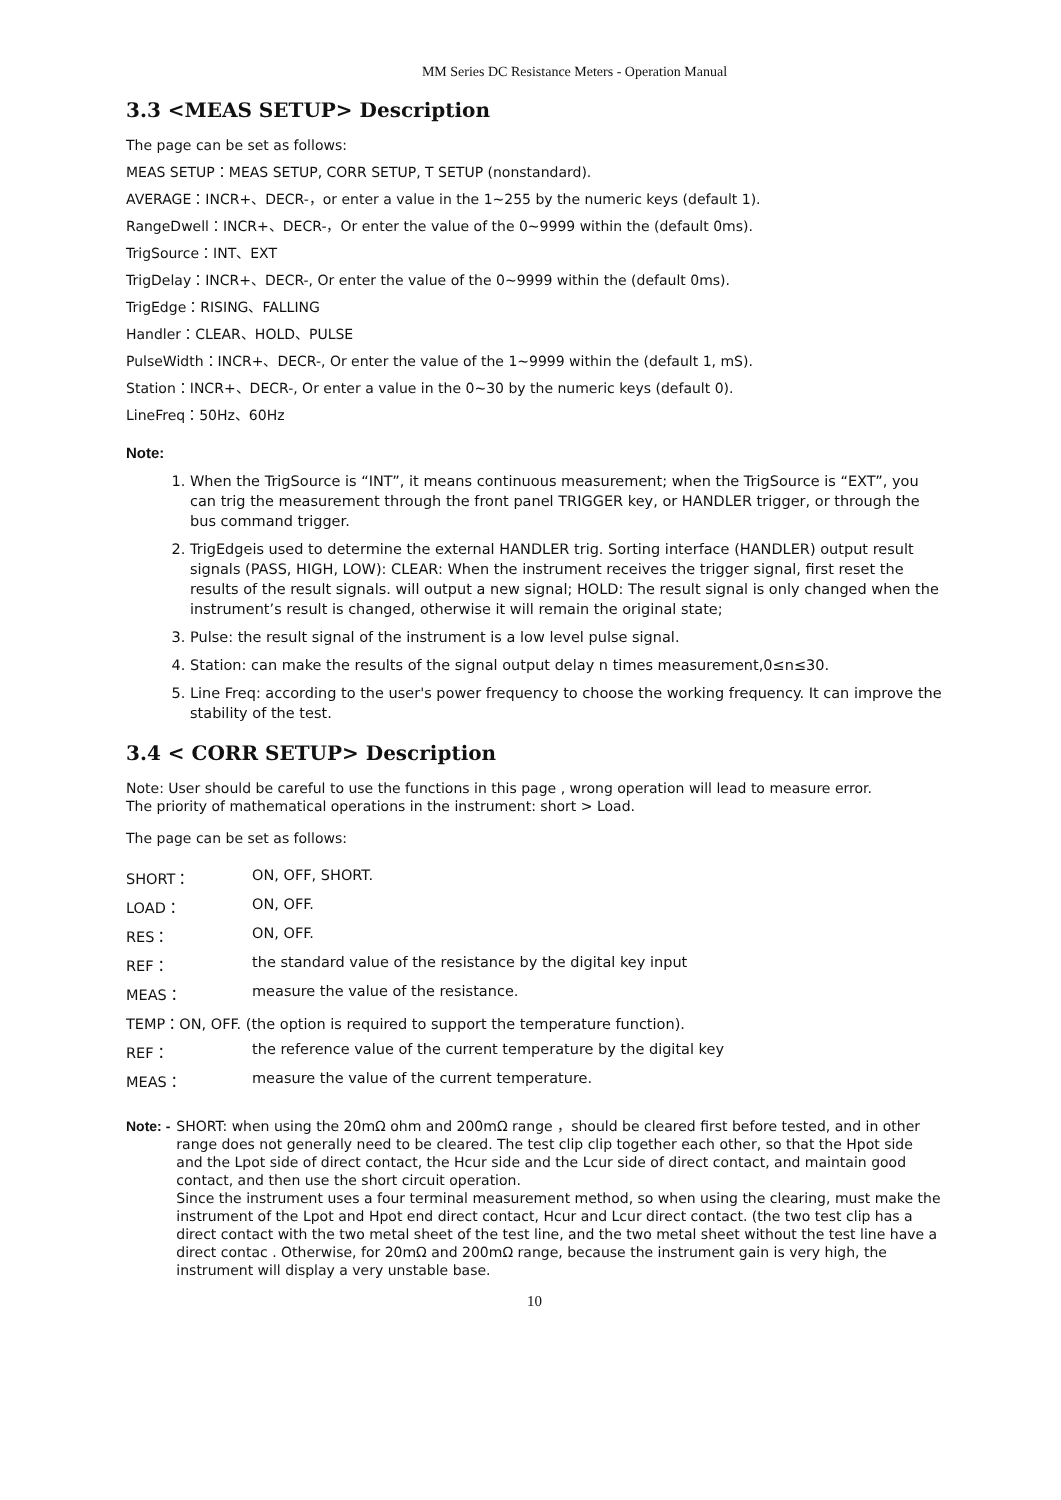MM Series DC Resistance Meters - Operation Manual
3.3 <MEAS SETUP> Description
The page can be set as follows:
MEAS SETUP：MEAS SETUP, CORR SETUP, T SETUP (nonstandard).
AVERAGE：INCR+、DECR-，or enter a value in the 1~255 by the numeric keys (default 1).
RangeDwell：INCR+、DECR-，Or enter the value of the 0~9999 within the (default 0ms).
TrigSource：INT、EXT
TrigDelay：INCR+、DECR-, Or enter the value of the 0~9999 within the (default 0ms).
TrigEdge：RISING、FALLING
Handler：CLEAR、HOLD、PULSE
PulseWidth：INCR+、DECR-, Or enter the value of the 1~9999 within the (default 1, mS).
Station：INCR+、DECR-, Or enter a value in the 0~30 by the numeric keys (default 0).
LineFreq：50Hz、60Hz
Note:
1. When the TrigSource is “INT”, it means continuous measurement; when the TrigSource is “EXT”, you can trig the measurement through the front panel TRIGGER key, or HANDLER trigger, or through the bus command trigger.
2. TrigEdgeis used to determine the external HANDLER trig. Sorting interface (HANDLER) output result signals (PASS, HIGH, LOW): CLEAR: When the instrument receives the trigger signal, first reset the results of the result signals. will output a new signal; HOLD: The result signal is only changed when the instrument’s result is changed, otherwise it will remain the original state;
3. Pulse: the result signal of the instrument is a low level pulse signal.
4. Station: can make the results of the signal output delay n times measurement,0≤n≤30.
5. Line Freq: according to the user's power frequency to choose the working frequency. It can improve the stability of the test.
3.4 < CORR SETUP> Description
Note: User should be careful to use the functions in this page , wrong operation will lead to measure error.
The priority of mathematical operations in the instrument: short > Load.
The page can be set as follows:
| SHORT： | ON, OFF, SHORT. |
| LOAD： | ON, OFF. |
| RES： | ON, OFF. |
| REF： | the standard value of the resistance by the digital key input |
| MEAS： | measure the value of the resistance. |
| TEMP：ON, OFF. (the option is required to support the temperature function). | |
| REF： | the reference value of the current temperature by the digital key |
| MEAS： | measure the value of the current temperature. |
Note: - SHORT: when using the 20mΩ ohm and 200mΩ range ，should be cleared first before tested, and in other range does not generally need to be cleared. The test clip clip together each other, so that the Hpot side and the Lpot side of direct contact, the Hcur side and the Lcur side of direct contact, and maintain good contact, and then use the short circuit operation.
Since the instrument uses a four terminal measurement method, so when using the clearing, must make the instrument of the Lpot and Hpot end direct contact, Hcur and Lcur direct contact. (the two test clip has a direct contact with the two metal sheet of the test line, and the two metal sheet without the test line have a direct contac . Otherwise, for 20mΩ and 200mΩ range, because the instrument gain is very high, the instrument will display a very unstable base.
10